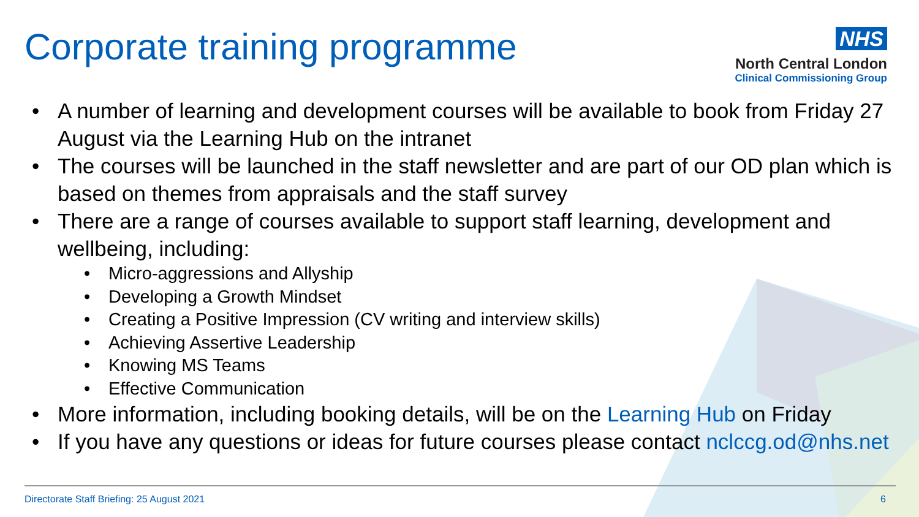Corporate training programme
NHS
North Central London
Clinical Commissioning Group
• A number of learning and development courses will be available to book from Friday 27 August via the Learning Hub on the intranet
• The courses will be launched in the staff newsletter and are part of our OD plan which is based on themes from appraisals and the staff survey
• There are a range of courses available to support staff learning, development and wellbeing, including:
• Micro-aggressions and Allyship
• Developing a Growth Mindset
• Creating a Positive Impression (CV writing and interview skills)
• Achieving Assertive Leadership
• Knowing MS Teams
• Effective Communication
• More information, including booking details, will be on the Learning Hub on Friday
• If you have any questions or ideas for future courses please contact nclccg.od@nhs.net
Directorate Staff Briefing: 25 August 2021 6